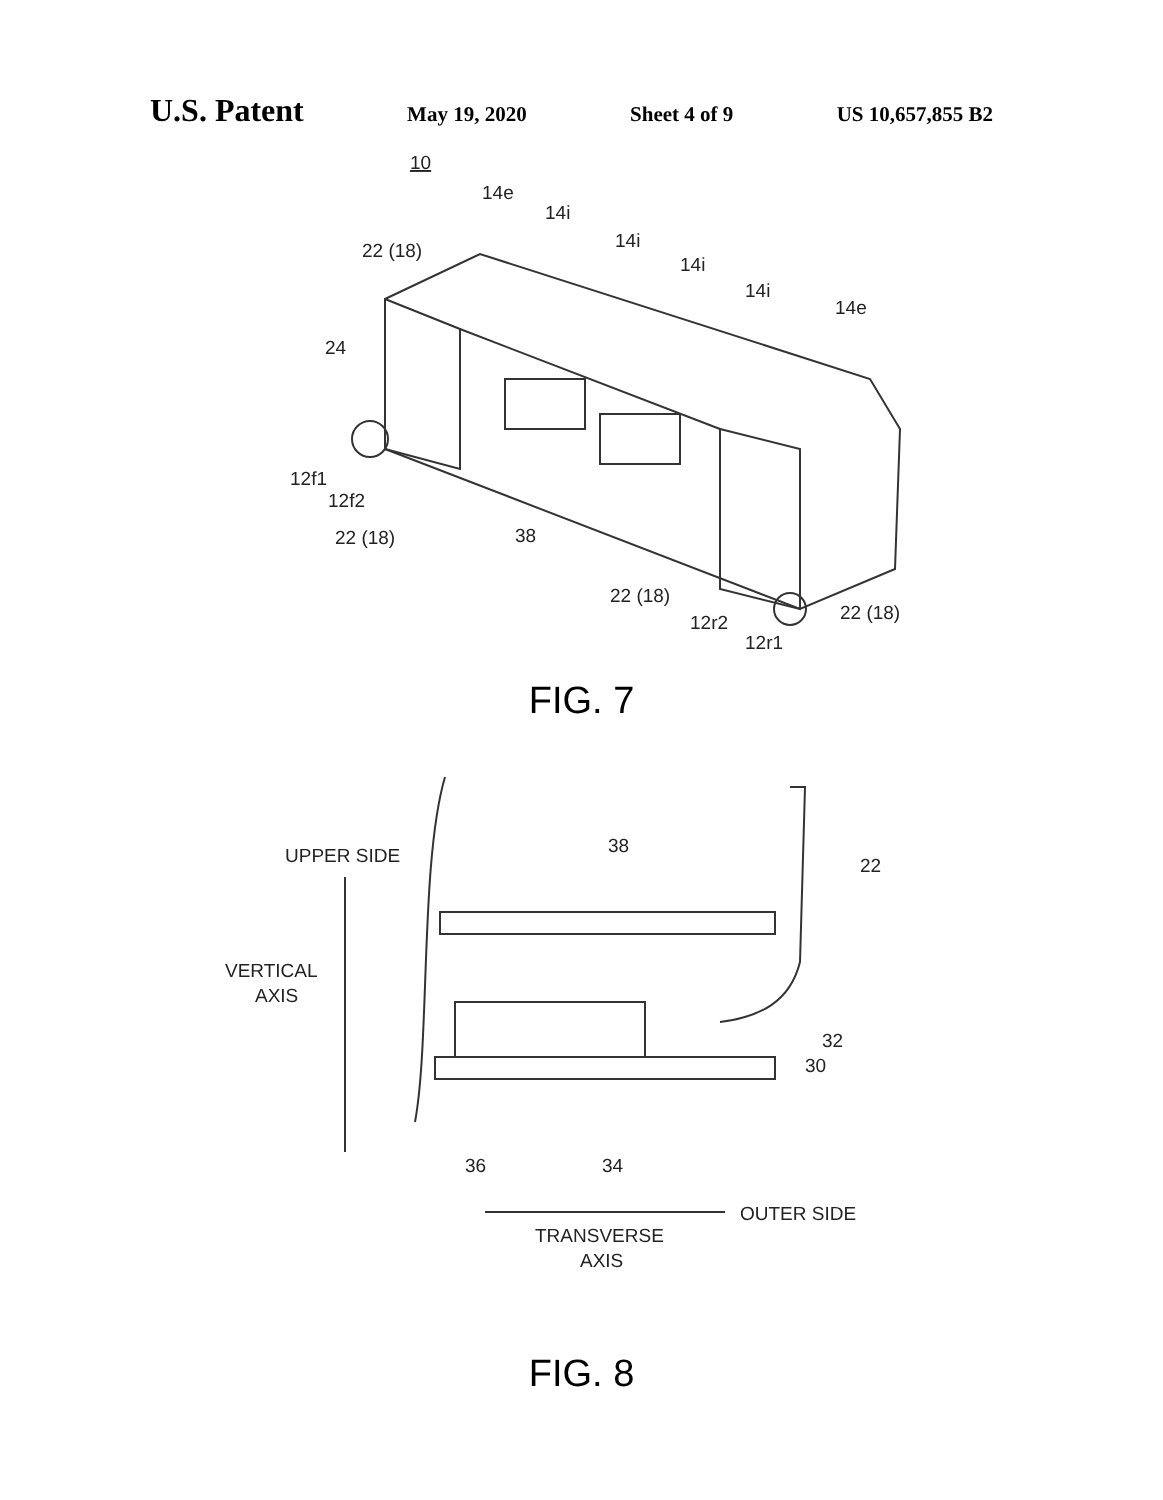U.S. Patent May 19, 2020 Sheet 4 of 9 US 10,657,855 B2
10
14e
14i
14i
14i
14i
14e
22 (18)
24
12f1
12f2
22 (18)
38
22 (18)
12r2
22 (18)
12r1
FIG. 7
UPPER SIDE
VERTICAL
AXIS
38
22
32
30
36
34
OUTER SIDE
TRANSVERSE
AXIS
FIG. 8